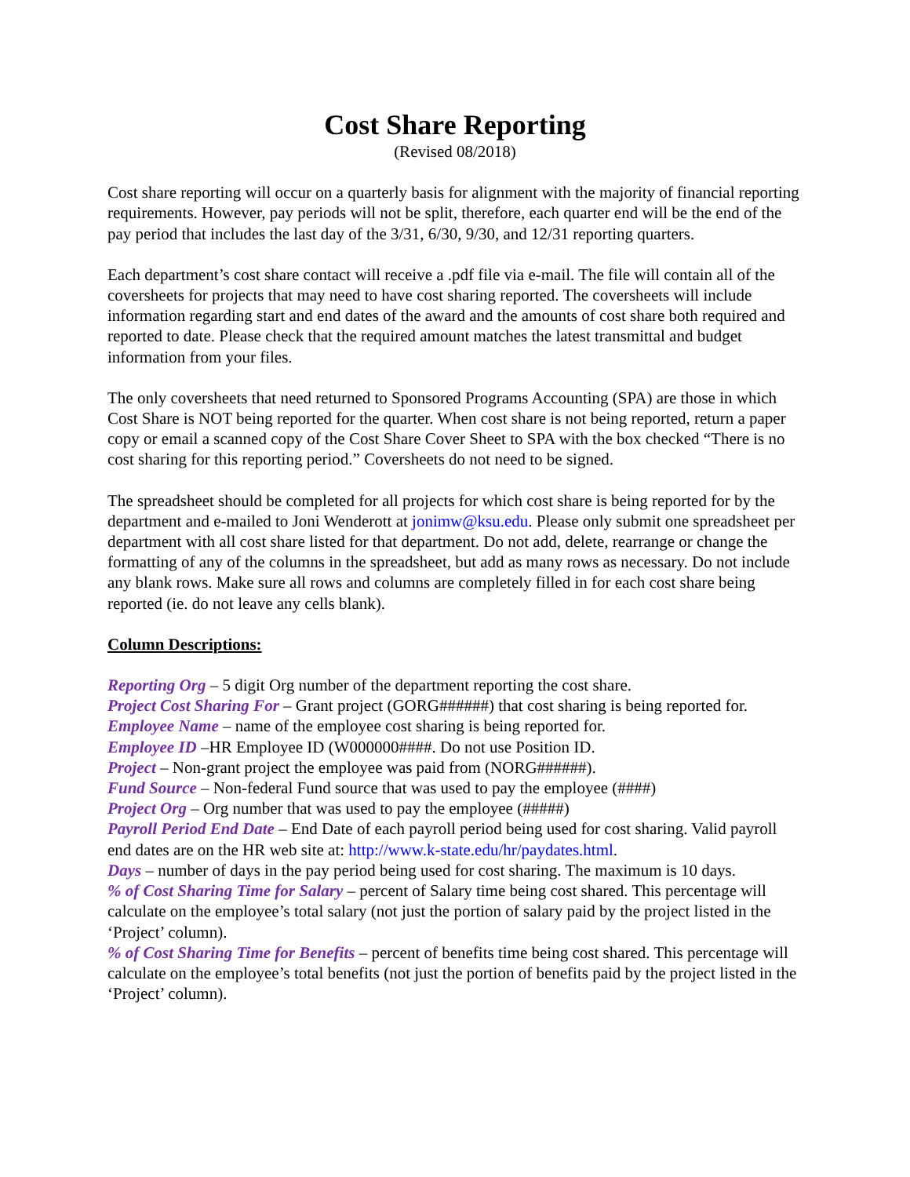Cost Share Reporting
(Revised 08/2018)
Cost share reporting will occur on a quarterly basis for alignment with the majority of financial reporting requirements. However, pay periods will not be split, therefore, each quarter end will be the end of the pay period that includes the last day of the 3/31, 6/30, 9/30, and 12/31 reporting quarters.
Each department’s cost share contact will receive a .pdf file via e-mail. The file will contain all of the coversheets for projects that may need to have cost sharing reported. The coversheets will include information regarding start and end dates of the award and the amounts of cost share both required and reported to date. Please check that the required amount matches the latest transmittal and budget information from your files.
The only coversheets that need returned to Sponsored Programs Accounting (SPA) are those in which Cost Share is NOT being reported for the quarter. When cost share is not being reported, return a paper copy or email a scanned copy of the Cost Share Cover Sheet to SPA with the box checked “There is no cost sharing for this reporting period.” Coversheets do not need to be signed.
The spreadsheet should be completed for all projects for which cost share is being reported for by the department and e-mailed to Joni Wenderott at jonimw@ksu.edu. Please only submit one spreadsheet per department with all cost share listed for that department. Do not add, delete, rearrange or change the formatting of any of the columns in the spreadsheet, but add as many rows as necessary. Do not include any blank rows. Make sure all rows and columns are completely filled in for each cost share being reported (ie. do not leave any cells blank).
Column Descriptions:
Reporting Org – 5 digit Org number of the department reporting the cost share.
Project Cost Sharing For – Grant project (GORG######) that cost sharing is being reported for.
Employee Name – name of the employee cost sharing is being reported for.
Employee ID –HR Employee ID (W000000####. Do not use Position ID.
Project – Non-grant project the employee was paid from (NORG######).
Fund Source – Non-federal Fund source that was used to pay the employee (####)
Project Org – Org number that was used to pay the employee (#####)
Payroll Period End Date – End Date of each payroll period being used for cost sharing. Valid payroll end dates are on the HR web site at: http://www.k-state.edu/hr/paydates.html.
Days – number of days in the pay period being used for cost sharing. The maximum is 10 days.
% of Cost Sharing Time for Salary – percent of Salary time being cost shared. This percentage will calculate on the employee’s total salary (not just the portion of salary paid by the project listed in the ‘Project’ column).
% of Cost Sharing Time for Benefits – percent of benefits time being cost shared. This percentage will calculate on the employee’s total benefits (not just the portion of benefits paid by the project listed in the ‘Project’ column).